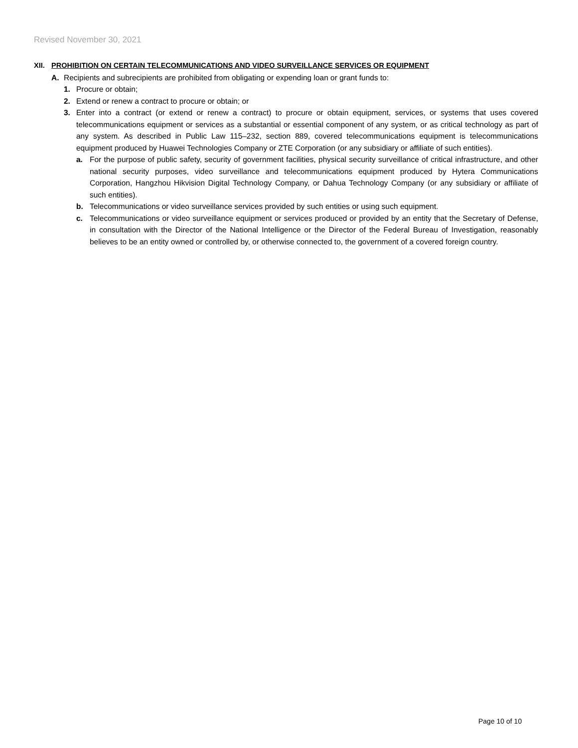Revised November 30, 2021
XII. PROHIBITION ON CERTAIN TELECOMMUNICATIONS AND VIDEO SURVEILLANCE SERVICES OR EQUIPMENT
A. Recipients and subrecipients are prohibited from obligating or expending loan or grant funds to:
1. Procure or obtain;
2. Extend or renew a contract to procure or obtain; or
3. Enter into a contract (or extend or renew a contract) to procure or obtain equipment, services, or systems that uses covered telecommunications equipment or services as a substantial or essential component of any system, or as critical technology as part of any system. As described in Public Law 115–232, section 889, covered telecommunications equipment is telecommunications equipment produced by Huawei Technologies Company or ZTE Corporation (or any subsidiary or affiliate of such entities).
a. For the purpose of public safety, security of government facilities, physical security surveillance of critical infrastructure, and other national security purposes, video surveillance and telecommunications equipment produced by Hytera Communications Corporation, Hangzhou Hikvision Digital Technology Company, or Dahua Technology Company (or any subsidiary or affiliate of such entities).
b. Telecommunications or video surveillance services provided by such entities or using such equipment.
c. Telecommunications or video surveillance equipment or services produced or provided by an entity that the Secretary of Defense, in consultation with the Director of the National Intelligence or the Director of the Federal Bureau of Investigation, reasonably believes to be an entity owned or controlled by, or otherwise connected to, the government of a covered foreign country.
Page 10 of 10